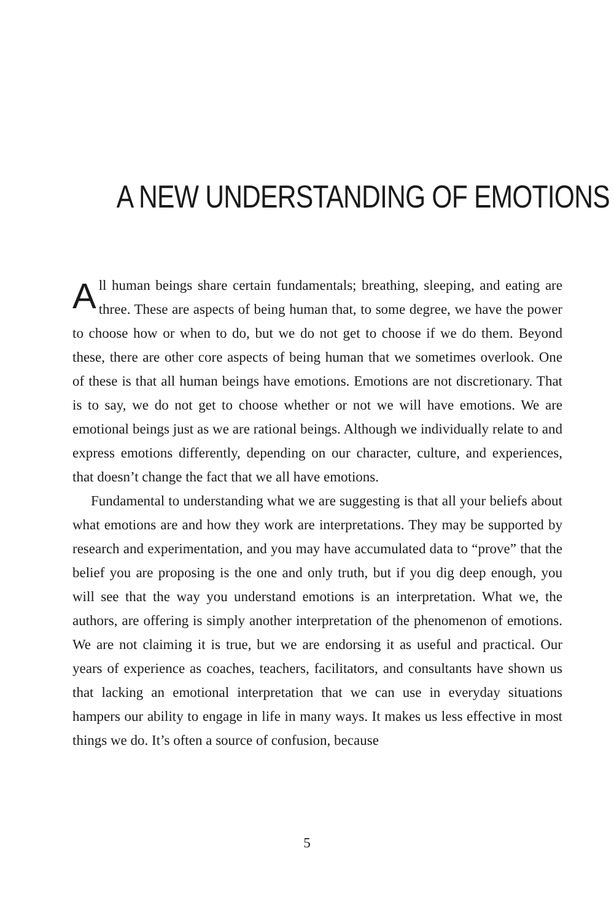A NEW UNDERSTANDING OF EMOTIONS
All human beings share certain fundamentals; breathing, sleeping, and eating are three. These are aspects of being human that, to some degree, we have the power to choose how or when to do, but we do not get to choose if we do them. Beyond these, there are other core aspects of being human that we sometimes overlook. One of these is that all human beings have emotions. Emotions are not discretionary. That is to say, we do not get to choose whether or not we will have emotions. We are emotional beings just as we are rational beings. Although we individually relate to and express emotions differently, depending on our character, culture, and experiences, that doesn’t change the fact that we all have emotions.
Fundamental to understanding what we are suggesting is that all your beliefs about what emotions are and how they work are interpretations. They may be supported by research and experimentation, and you may have accumulated data to “prove” that the belief you are proposing is the one and only truth, but if you dig deep enough, you will see that the way you understand emotions is an interpretation. What we, the authors, are offering is simply another interpretation of the phenomenon of emotions. We are not claiming it is true, but we are endorsing it as useful and practical. Our years of experience as coaches, teachers, facilitators, and consultants have shown us that lacking an emotional interpretation that we can use in everyday situations hampers our ability to engage in life in many ways. It makes us less effective in most things we do. It’s often a source of confusion, because
5